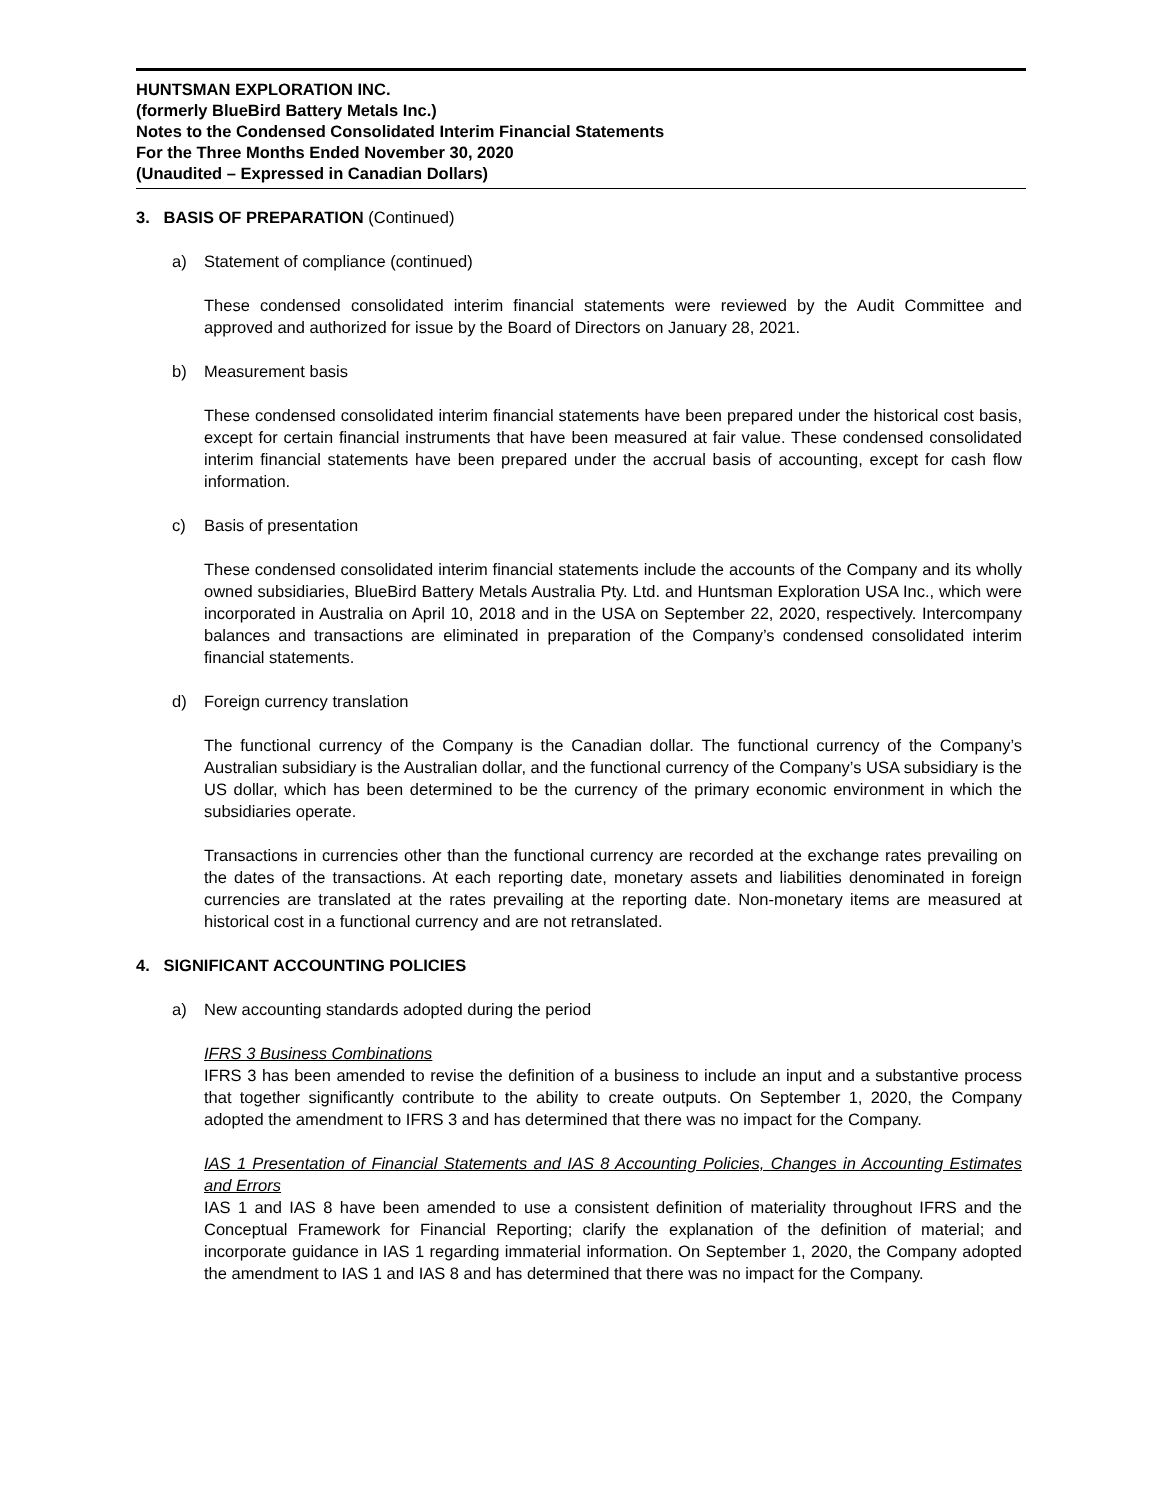HUNTSMAN EXPLORATION INC.
(formerly BlueBird Battery Metals Inc.)
Notes to the Condensed Consolidated Interim Financial Statements
For the Three Months Ended November 30, 2020
(Unaudited – Expressed in Canadian Dollars)
3. BASIS OF PREPARATION (Continued)
a) Statement of compliance (continued)
These condensed consolidated interim financial statements were reviewed by the Audit Committee and approved and authorized for issue by the Board of Directors on January 28, 2021.
b) Measurement basis
These condensed consolidated interim financial statements have been prepared under the historical cost basis, except for certain financial instruments that have been measured at fair value. These condensed consolidated interim financial statements have been prepared under the accrual basis of accounting, except for cash flow information.
c) Basis of presentation
These condensed consolidated interim financial statements include the accounts of the Company and its wholly owned subsidiaries, BlueBird Battery Metals Australia Pty. Ltd. and Huntsman Exploration USA Inc., which were incorporated in Australia on April 10, 2018 and in the USA on September 22, 2020, respectively. Intercompany balances and transactions are eliminated in preparation of the Company’s condensed consolidated interim financial statements.
d) Foreign currency translation
The functional currency of the Company is the Canadian dollar. The functional currency of the Company’s Australian subsidiary is the Australian dollar, and the functional currency of the Company’s USA subsidiary is the US dollar, which has been determined to be the currency of the primary economic environment in which the subsidiaries operate.
Transactions in currencies other than the functional currency are recorded at the exchange rates prevailing on the dates of the transactions. At each reporting date, monetary assets and liabilities denominated in foreign currencies are translated at the rates prevailing at the reporting date. Non-monetary items are measured at historical cost in a functional currency and are not retranslated.
4. SIGNIFICANT ACCOUNTING POLICIES
a) New accounting standards adopted during the period
IFRS 3 Business Combinations
IFRS 3 has been amended to revise the definition of a business to include an input and a substantive process that together significantly contribute to the ability to create outputs. On September 1, 2020, the Company adopted the amendment to IFRS 3 and has determined that there was no impact for the Company.
IAS 1 Presentation of Financial Statements and IAS 8 Accounting Policies, Changes in Accounting Estimates and Errors
IAS 1 and IAS 8 have been amended to use a consistent definition of materiality throughout IFRS and the Conceptual Framework for Financial Reporting; clarify the explanation of the definition of material; and incorporate guidance in IAS 1 regarding immaterial information. On September 1, 2020, the Company adopted the amendment to IAS 1 and IAS 8 and has determined that there was no impact for the Company.